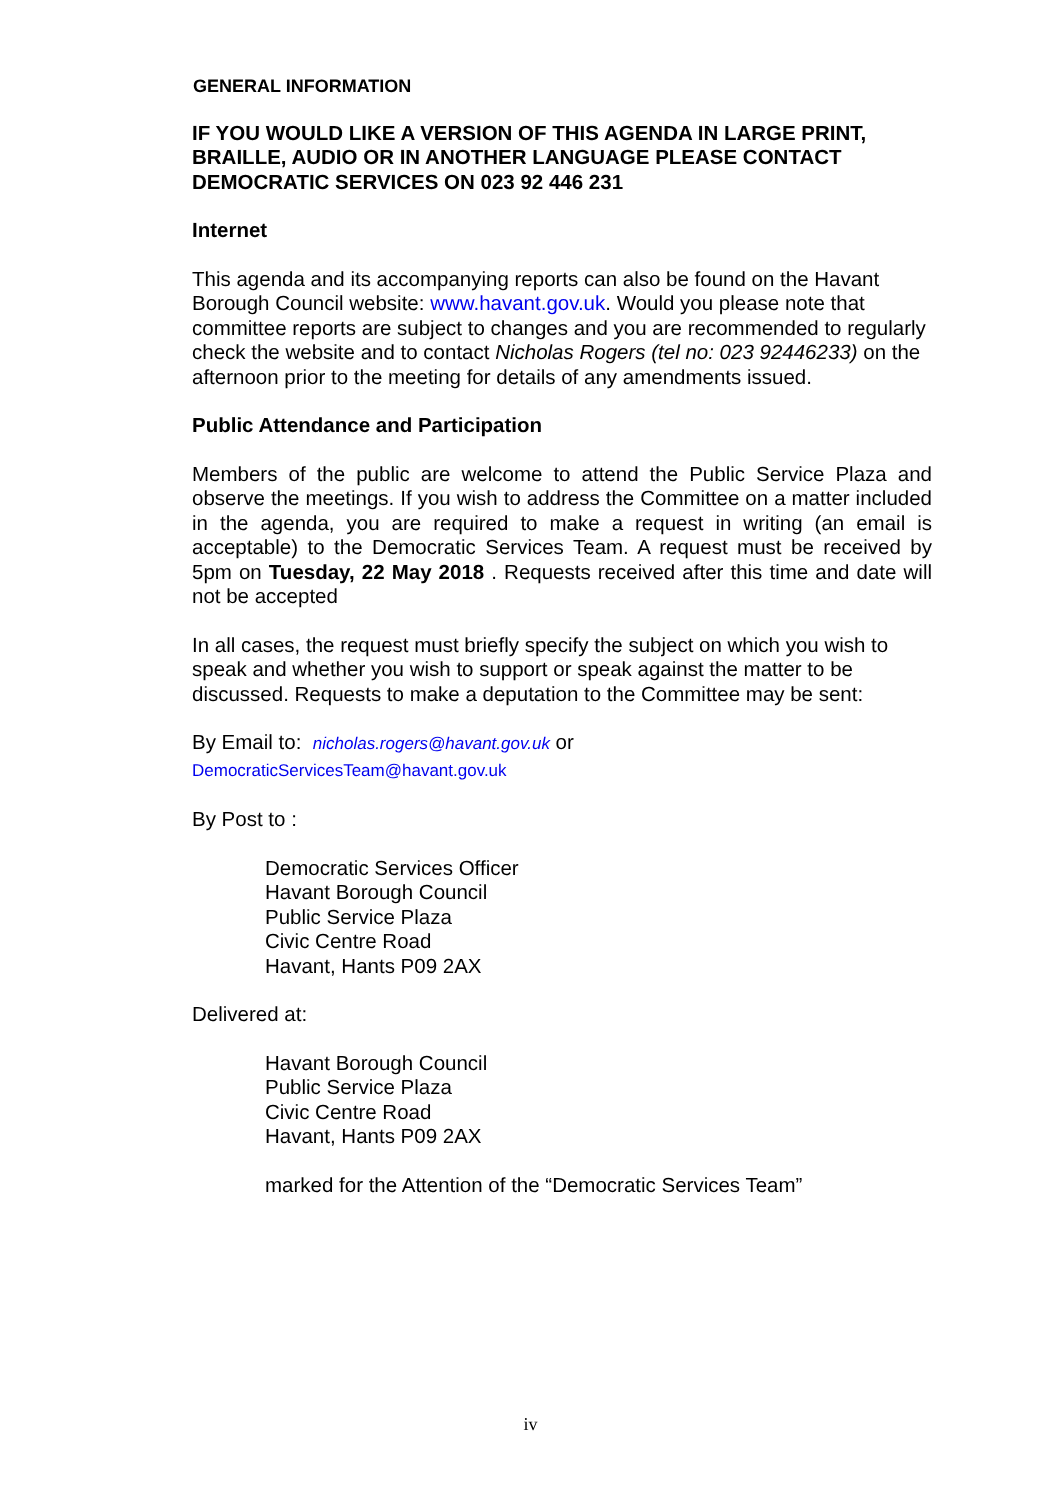GENERAL INFORMATION
IF YOU WOULD LIKE A VERSION OF THIS AGENDA IN LARGE PRINT, BRAILLE, AUDIO OR IN ANOTHER LANGUAGE PLEASE CONTACT DEMOCRATIC SERVICES ON 023 92 446 231
Internet
This agenda and its accompanying reports can also be found on the Havant Borough Council website: www.havant.gov.uk. Would you please note that committee reports are subject to changes and you are recommended to regularly check the website and to contact Nicholas Rogers (tel no: 023 92446233) on the afternoon prior to the meeting for details of any amendments issued.
Public Attendance and Participation
Members of the public are welcome to attend the Public Service Plaza and observe the meetings. If you wish to address the Committee on a matter included in the agenda, you are required to make a request in writing (an email is acceptable) to the Democratic Services Team. A request must be received by 5pm on Tuesday, 22 May 2018 . Requests received after this time and date will not be accepted
In all cases, the request must briefly specify the subject on which you wish to speak and whether you wish to support or speak against the matter to be discussed. Requests to make a deputation to the Committee may be sent:
By Email to: nicholas.rogers@havant.gov.uk or
DemocraticServicesTeam@havant.gov.uk
By Post to :
Democratic Services Officer
Havant Borough Council
Public Service Plaza
Civic Centre Road
Havant, Hants P09 2AX
Delivered at:
Havant Borough Council
Public Service Plaza
Civic Centre Road
Havant, Hants P09 2AX
marked for the Attention of the “Democratic Services Team”
iv